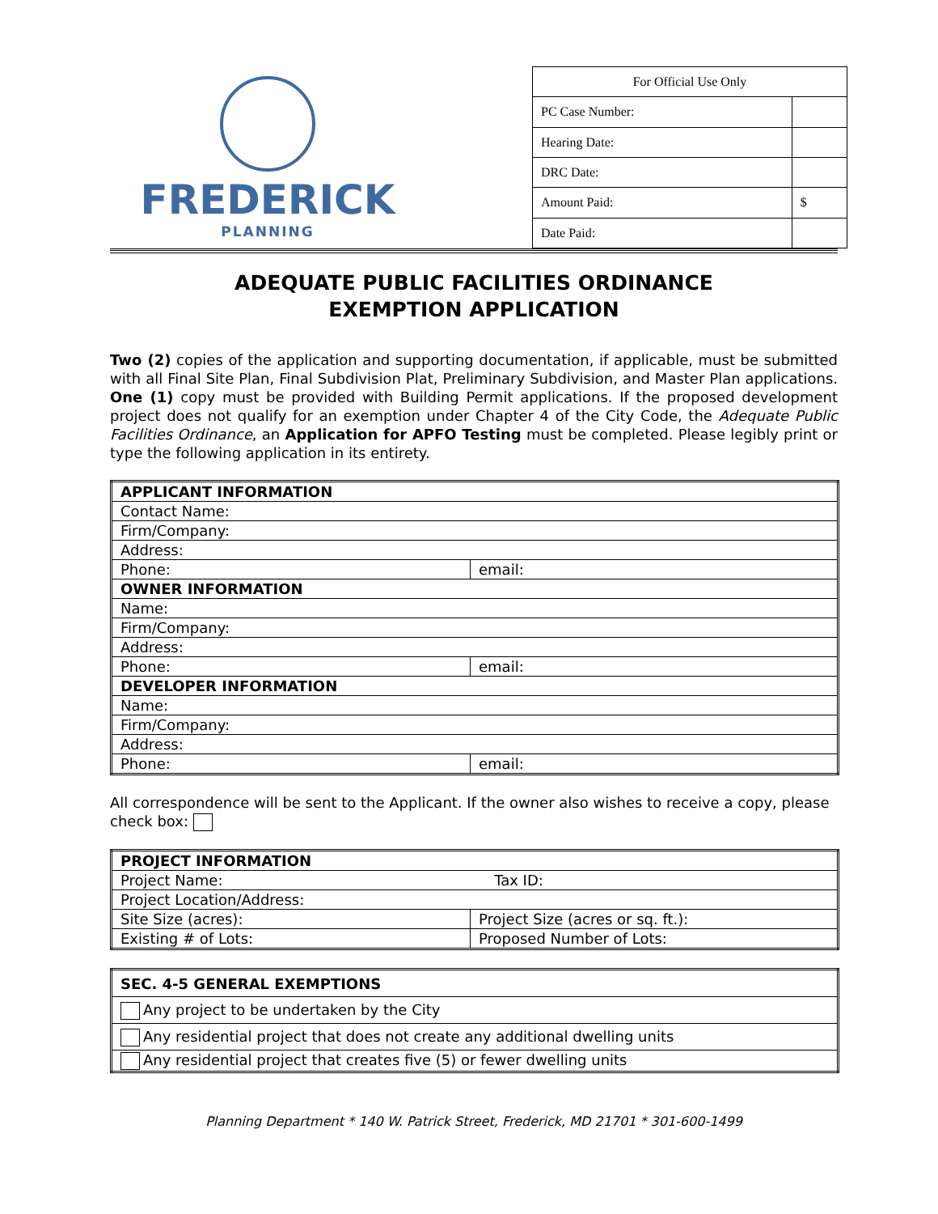FREDERICK
PLANNING
| For Official Use Only | |
| PC Case Number: | |
| Hearing Date: | |
| DRC Date: | |
| Amount Paid: | $ |
| Date Paid: | |
ADEQUATE PUBLIC FACILITIES ORDINANCE
EXEMPTION APPLICATION
Two (2) copies of the application and supporting documentation, if applicable, must be submitted with all Final Site Plan, Final Subdivision Plat, Preliminary Subdivision, and Master Plan applications. One (1) copy must be provided with Building Permit applications. If the proposed development project does not qualify for an exemption under Chapter 4 of the City Code, the Adequate Public Facilities Ordinance, an Application for APFO Testing must be completed. Please legibly print or type the following application in its entirety.
| APPLICANT INFORMATION | |
| --- | --- |
| Contact Name: | |
| Firm/Company: | |
| Address: | |
| Phone: | email: |
| OWNER INFORMATION | |
| Name: | |
| Firm/Company: | |
| Address: | |
| Phone: | email: |
| DEVELOPER INFORMATION | |
| Name: | |
| Firm/Company: | |
| Address: | |
| Phone: | email: |
All correspondence will be sent to the Applicant. If the owner also wishes to receive a copy, please check box:
| PROJECT INFORMATION | |
| --- | --- |
| Project Name: Tax ID: | |
| Project Location/Address: | |
| Site Size (acres): | Project Size (acres or sq. ft.): |
| Existing # of Lots: | Proposed Number of Lots: |
| SEC. 4-5 GENERAL EXEMPTIONS |
| --- |
| Any project to be undertaken by the City |
| Any residential project that does not create any additional dwelling units |
| Any residential project that creates five (5) or fewer dwelling units |
Planning Department * 140 W. Patrick Street, Frederick, MD 21701 * 301-600-1499